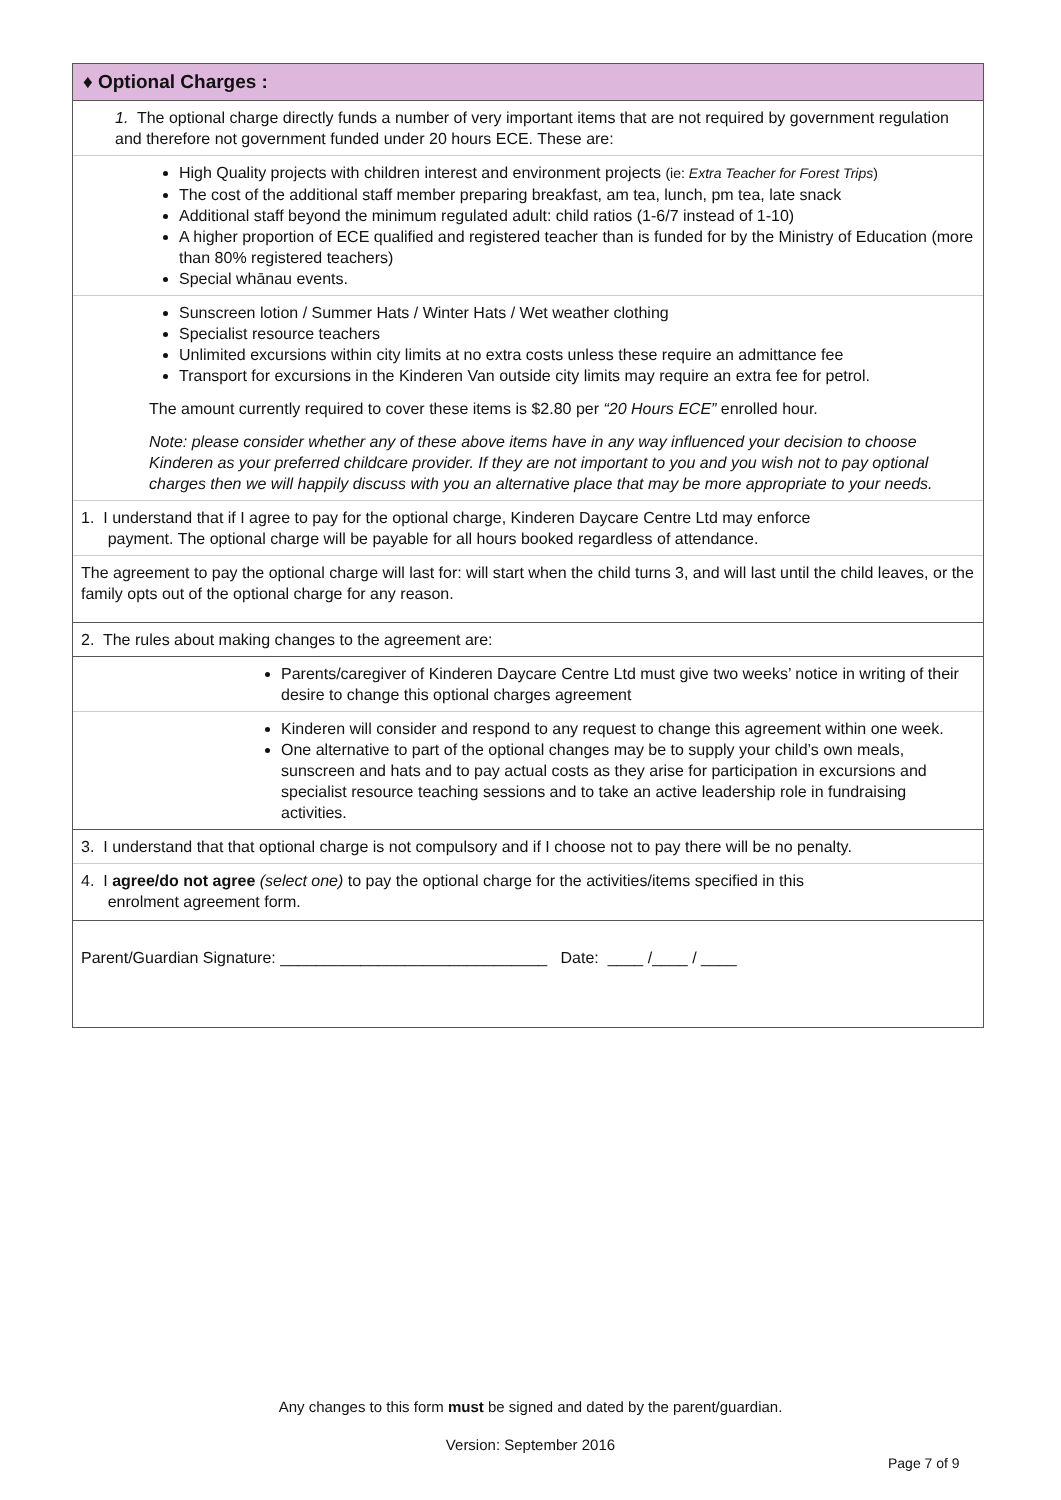♦ Optional Charges :
1. The optional charge directly funds a number of very important items that are not required by government regulation and therefore not government funded under 20 hours ECE. These are:
High Quality projects with children interest and environment projects (ie: Extra Teacher for Forest Trips)
The cost of the additional staff member preparing breakfast, am tea, lunch, pm tea, late snack
Additional staff beyond the minimum regulated adult: child ratios (1-6/7 instead of 1-10)
A higher proportion of ECE qualified and registered teacher than is funded for by the Ministry of Education (more than 80% registered teachers)
Special whānau events.
Sunscreen lotion / Summer Hats / Winter Hats / Wet weather clothing
Specialist resource teachers
Unlimited excursions within city limits at no extra costs unless these require an admittance fee
Transport for excursions in the Kinderen Van outside city limits may require an extra fee for petrol.
The amount currently required to cover these items is $2.80 per “20 Hours ECE” enrolled hour.
Note: please consider whether any of these above items have in any way influenced your decision to choose Kinderen as your preferred childcare provider. If they are not important to you and you wish not to pay optional charges then we will happily discuss with you an alternative place that may be more appropriate to your needs.
1. I understand that if I agree to pay for the optional charge, Kinderen Daycare Centre Ltd may enforce
payment. The optional charge will be payable for all hours booked regardless of attendance.
The agreement to pay the optional charge will last for: will start when the child turns 3, and will last until the child leaves, or the family opts out of the optional charge for any reason.
2. The rules about making changes to the agreement are:
Parents/caregiver of Kinderen Daycare Centre Ltd must give two weeks’ notice in writing of their desire to change this optional charges agreement
Kinderen will consider and respond to any request to change this agreement within one week.
One alternative to part of the optional changes may be to supply your child’s own meals, sunscreen and hats and to pay actual costs as they arise for participation in excursions and specialist resource teaching sessions and to take an active leadership role in fundraising activities.
3. I understand that that optional charge is not compulsory and if I choose not to pay there will be no penalty.
4. I agree/do not agree (select one) to pay the optional charge for the activities/items specified in this
enrolment agreement form.
Parent/Guardian Signature: ______________________________ Date: ____ /____ / ____
Any changes to this form must be signed and dated by the parent/guardian.
Version: September 2016
Page 7 of 9